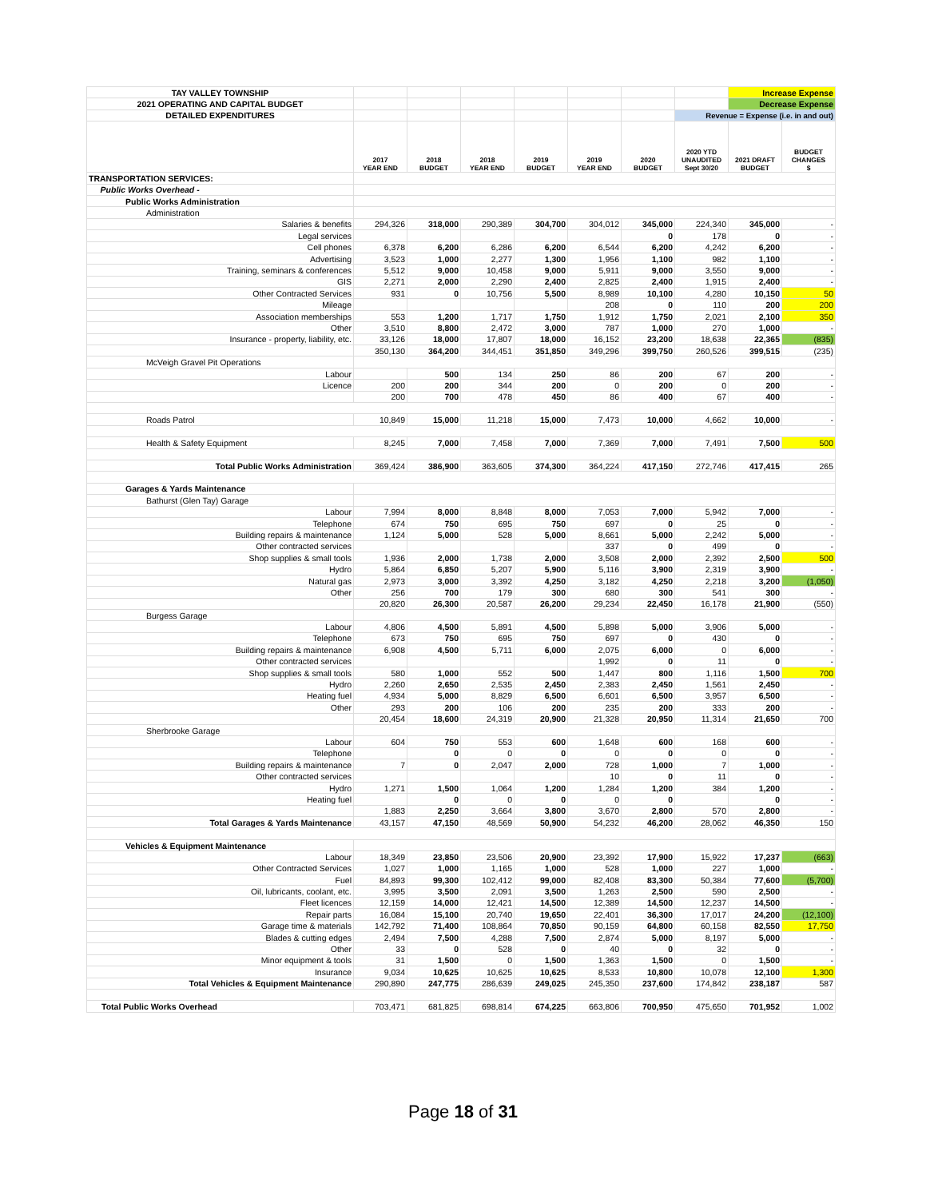| TAY VALLEY TOWNSHIP | | | | | | | | Increase Expense | |
| 2021 OPERATING AND CAPITAL BUDGET | | | | | | | | Decrease Expense | |
| DETAILED EXPENDITURES | | | | | | | Revenue = Expense (i.e. in and out) | | |
| | 2017 YEAR END | 2018 BUDGET | 2018 YEAR END | 2019 BUDGET | 2019 YEAR END | 2020 BUDGET | 2020 YTD UNAUDITED Sept 30/20 | 2021 DRAFT BUDGET | BUDGET CHANGES $ |
| TRANSPORTATION SERVICES: | | | | | | | | | |
| Public Works Overhead - | | | | | | | | | |
| Public Works Administration | | | | | | | | | |
| Administration | | | | | | | | | |
| Salaries & benefits | 294,326 | 318,000 | 290,389 | 304,700 | 304,012 | 345,000 | 224,340 | 345,000 | - |
| Legal services | | | | | | 0 | 178 | 0 | - |
| Cell phones | 6,378 | 6,200 | 6,286 | 6,200 | 6,544 | 6,200 | 4,242 | 6,200 | - |
| Advertising | 3,523 | 1,000 | 2,277 | 1,300 | 1,956 | 1,100 | 982 | 1,100 | - |
| Training, seminars & conferences | 5,512 | 9,000 | 10,458 | 9,000 | 5,911 | 9,000 | 3,550 | 9,000 | - |
| GIS | 2,271 | 2,000 | 2,290 | 2,400 | 2,825 | 2,400 | 1,915 | 2,400 | - |
| Other Contracted Services | 931 | 0 | 10,756 | 5,500 | 8,989 | 10,100 | 4,280 | 10,150 | 50 |
| Mileage | | | | | 208 | 0 | 110 | 200 | 200 |
| Association memberships | 553 | 1,200 | 1,717 | 1,750 | 1,912 | 1,750 | 2,021 | 2,100 | 350 |
| Other | 3,510 | 8,800 | 2,472 | 3,000 | 787 | 1,000 | 270 | 1,000 | - |
| Insurance - property, liability, etc. | 33,126 | 18,000 | 17,807 | 18,000 | 16,152 | 23,200 | 18,638 | 22,365 | (835) |
| | 350,130 | 364,200 | 344,451 | 351,850 | 349,296 | 399,750 | 260,526 | 399,515 | (235) |
| McVeigh Gravel Pit Operations | | | | | | | | | |
| Labour | | 500 | 134 | 250 | 86 | 200 | 67 | 200 | - |
| Licence | 200 | 200 | 344 | 200 | 0 | 200 | 0 | 200 | - |
| | 200 | 700 | 478 | 450 | 86 | 400 | 67 | 400 | - |
| Roads Patrol | 10,849 | 15,000 | 11,218 | 15,000 | 7,473 | 10,000 | 4,662 | 10,000 | - |
| Health & Safety Equipment | 8,245 | 7,000 | 7,458 | 7,000 | 7,369 | 7,000 | 7,491 | 7,500 | 500 |
| Total Public Works Administration | 369,424 | 386,900 | 363,605 | 374,300 | 364,224 | 417,150 | 272,746 | 417,415 | 265 |
| Garages & Yards Maintenance | | | | | | | | | |
| Bathurst (Glen Tay) Garage | | | | | | | | | |
| Labour | 7,994 | 8,000 | 8,848 | 8,000 | 7,053 | 7,000 | 5,942 | 7,000 | - |
| Telephone | 674 | 750 | 695 | 750 | 697 | 0 | 25 | 0 | - |
| Building repairs & maintenance | 1,124 | 5,000 | 528 | 5,000 | 8,661 | 5,000 | 2,242 | 5,000 | - |
| Other contracted services | | | | | 337 | 0 | 499 | 0 | - |
| Shop supplies & small tools | 1,936 | 2,000 | 1,738 | 2,000 | 3,508 | 2,000 | 2,392 | 2,500 | 500 |
| Hydro | 5,864 | 6,850 | 5,207 | 5,900 | 5,116 | 3,900 | 2,319 | 3,900 | - |
| Natural gas | 2,973 | 3,000 | 3,392 | 4,250 | 3,182 | 4,250 | 2,218 | 3,200 | (1,050) |
| Other | 256 | 700 | 179 | 300 | 680 | 300 | 541 | 300 | - |
| | 20,820 | 26,300 | 20,587 | 26,200 | 29,234 | 22,450 | 16,178 | 21,900 | (550) |
| Burgess Garage | | | | | | | | | |
| Labour | 4,806 | 4,500 | 5,891 | 4,500 | 5,898 | 5,000 | 3,906 | 5,000 | - |
| Telephone | 673 | 750 | 695 | 750 | 697 | 0 | 430 | 0 | - |
| Building repairs & maintenance | 6,908 | 4,500 | 5,711 | 6,000 | 2,075 | 6,000 | 0 | 6,000 | - |
| Other contracted services | | | | | 1,992 | 0 | 11 | 0 | - |
| Shop supplies & small tools | 580 | 1,000 | 552 | 500 | 1,447 | 800 | 1,116 | 1,500 | 700 |
| Hydro | 2,260 | 2,650 | 2,535 | 2,450 | 2,383 | 2,450 | 1,561 | 2,450 | - |
| Heating fuel | 4,934 | 5,000 | 8,829 | 6,500 | 6,601 | 6,500 | 3,957 | 6,500 | - |
| Other | 293 | 200 | 106 | 200 | 235 | 200 | 333 | 200 | - |
| | 20,454 | 18,600 | 24,319 | 20,900 | 21,328 | 20,950 | 11,314 | 21,650 | 700 |
| Sherbrooke Garage | | | | | | | | | |
| Labour | 604 | 750 | 553 | 600 | 1,648 | 600 | 168 | 600 | - |
| Telephone | | 0 | 0 | 0 | 0 | 0 | 0 | 0 | - |
| Building repairs & maintenance | 7 | 0 | 2,047 | 2,000 | 728 | 1,000 | 7 | 1,000 | - |
| Other contracted services | | | | | 10 | 0 | 11 | 0 | - |
| Hydro | 1,271 | 1,500 | 1,064 | 1,200 | 1,284 | 1,200 | 384 | 1,200 | - |
| Heating fuel | | 0 | 0 | 0 | 0 | 0 | | 0 | - |
| | 1,883 | 2,250 | 3,664 | 3,800 | 3,670 | 2,800 | 570 | 2,800 | - |
| Total Garages & Yards Maintenance | 43,157 | 47,150 | 48,569 | 50,900 | 54,232 | 46,200 | 28,062 | 46,350 | 150 |
| Vehicles & Equipment Maintenance | | | | | | | | | |
| Labour | 18,349 | 23,850 | 23,506 | 20,900 | 23,392 | 17,900 | 15,922 | 17,237 | (663) |
| Other Contracted Services | 1,027 | 1,000 | 1,165 | 1,000 | 528 | 1,000 | 227 | 1,000 | - |
| Fuel | 84,893 | 99,300 | 102,412 | 99,000 | 82,408 | 83,300 | 50,384 | 77,600 | (5,700) |
| Oil, lubricants, coolant, etc. | 3,995 | 3,500 | 2,091 | 3,500 | 1,263 | 2,500 | 590 | 2,500 | - |
| Fleet licences | 12,159 | 14,000 | 12,421 | 14,500 | 12,389 | 14,500 | 12,237 | 14,500 | - |
| Repair parts | 16,084 | 15,100 | 20,740 | 19,650 | 22,401 | 36,300 | 17,017 | 24,200 | (12,100) |
| Garage time & materials | 142,792 | 71,400 | 108,864 | 70,850 | 90,159 | 64,800 | 60,158 | 82,550 | 17,750 |
| Blades & cutting edges | 2,494 | 7,500 | 4,288 | 7,500 | 2,874 | 5,000 | 8,197 | 5,000 | - |
| Other | 33 | 0 | 528 | 0 | 40 | 0 | 32 | 0 | - |
| Minor equipment & tools | 31 | 1,500 | 0 | 1,500 | 1,363 | 1,500 | 0 | 1,500 | - |
| Insurance | 9,034 | 10,625 | 10,625 | 10,625 | 8,533 | 10,800 | 10,078 | 12,100 | 1,300 |
| Total Vehicles & Equipment Maintenance | 290,890 | 247,775 | 286,639 | 249,025 | 245,350 | 237,600 | 174,842 | 238,187 | 587 |
| Total Public Works Overhead | 703,471 | 681,825 | 698,814 | 674,225 | 663,806 | 700,950 | 475,650 | 701,952 | 1,002 |
Page 18 of 31